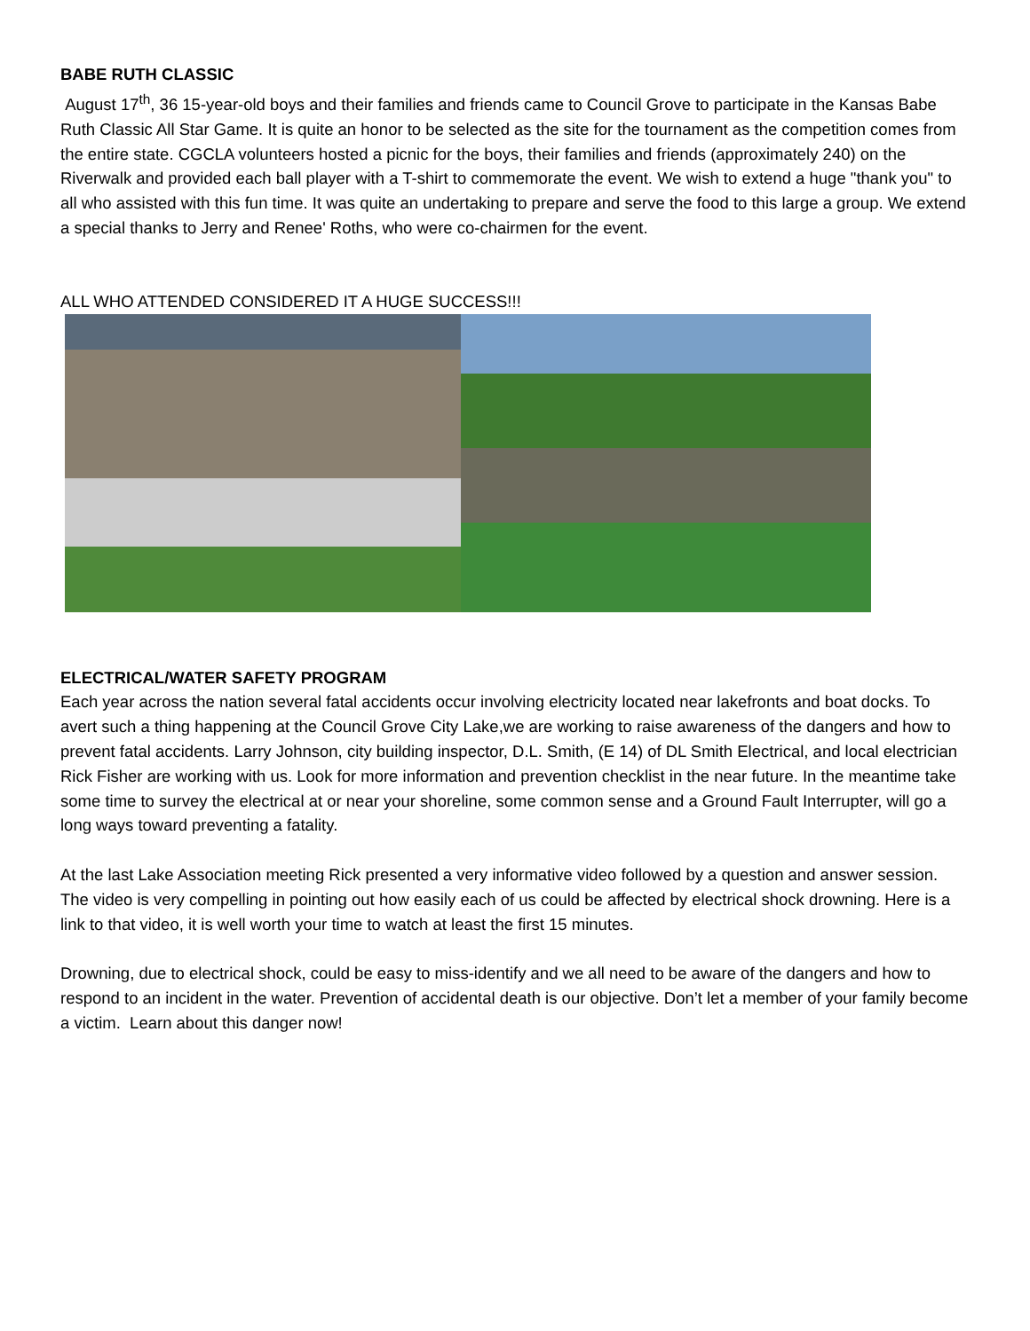BABE RUTH CLASSIC
August 17<sup>th</sup>, 36 15-year-old boys and their families and friends came to Council Grove to participate in the Kansas Babe Ruth Classic All Star Game. It is quite an honor to be selected as the site for the tournament as the competition comes from the entire state. CGCLA volunteers hosted a picnic for the boys, their families and friends (approximately 240) on the Riverwalk and provided each ball player with a T-shirt to commemorate the event. We wish to extend a huge "thank you" to all who assisted with this fun time. It was quite an undertaking to prepare and serve the food to this large a group. We extend a special thanks to Jerry and Renee' Roths, who were co-chairmen for the event.
ALL WHO ATTENDED CONSIDERED IT A HUGE SUCCESS!!!
ELECTRICAL/WATER SAFETY PROGRAM
Each year across the nation several fatal accidents occur involving electricity located near lakefronts and boat docks. To avert such a thing happening at the Council Grove City Lake,we are working to raise awareness of the dangers and how to prevent fatal accidents. Larry Johnson, city building inspector, D.L. Smith, (E 14) of DL Smith Electrical, and local electrician Rick Fisher are working with us. Look for more information and prevention checklist in the near future. In the meantime take some time to survey the electrical at or near your shoreline, some common sense and a Ground Fault Interrupter, will go a long ways toward preventing a fatality.
At the last Lake Association meeting Rick presented a very informative video followed by a question and answer session. The video is very compelling in pointing out how easily each of us could be affected by electrical shock drowning. Here is a link to that video, it is well worth your time to watch at least the first 15 minutes.
Drowning, due to electrical shock, could be easy to miss-identify and we all need to be aware of the dangers and how to respond to an incident in the water. Prevention of accidental death is our objective. Don’t let a member of your family become a victim. Learn about this danger now!